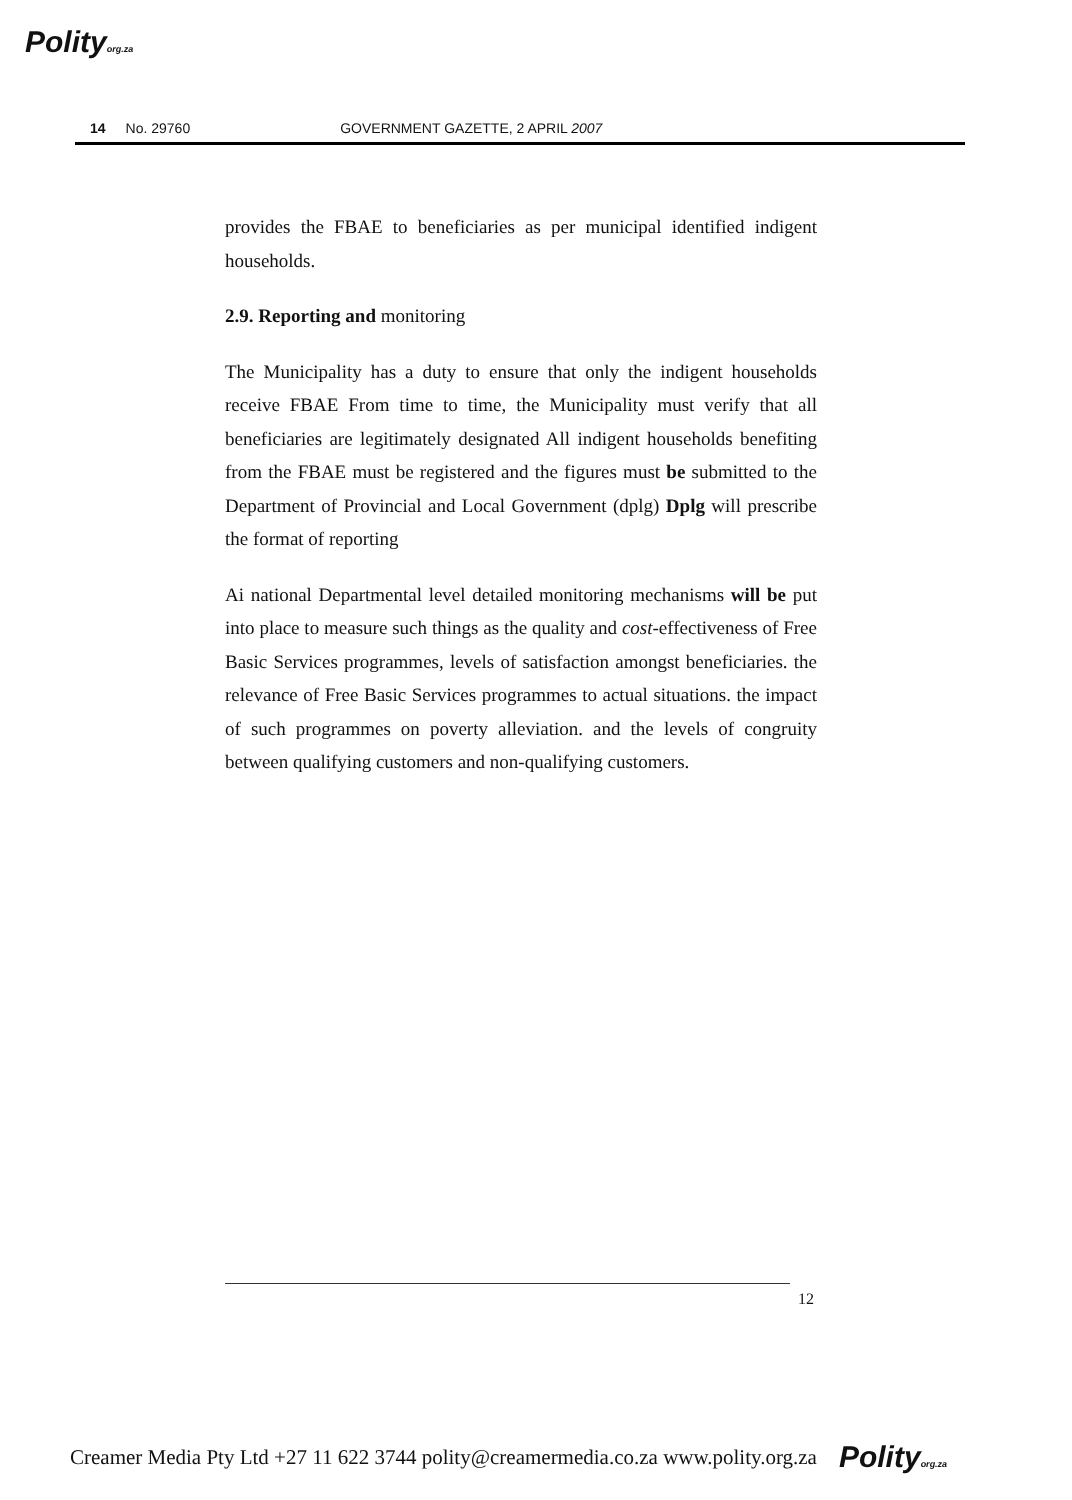Polityorg.za
14 No. 29760 GOVERNMENT GAZETTE, 2 APRIL 2007
provides the FBAE to beneficiaries as per municipal identified indigent households.
2.9. Reporting and monitoring
The Municipality has a duty to ensure that only the indigent households receive FBAE From time to time, the Municipality must verify that all beneficiaries are legitimately designated All indigent households benefiting from the FBAE must be registered and the figures must be submitted to the Department of Provincial and Local Government (dplg) Dplg will prescribe the format of reporting
Ai national Departmental level detailed monitoring mechanisms will be put into place to measure such things as the quality and cost-effectiveness of Free Basic Services programmes, levels of satisfaction amongst beneficiaries. the relevance of Free Basic Services programmes to actual situations. the impact of such programmes on poverty alleviation. and the levels of congruity between qualifying customers and non-qualifying customers.
12
Creamer Media Pty Ltd +27 11 622 3744 polity@creamermedia.co.za www.polity.org.za Polityorg.za